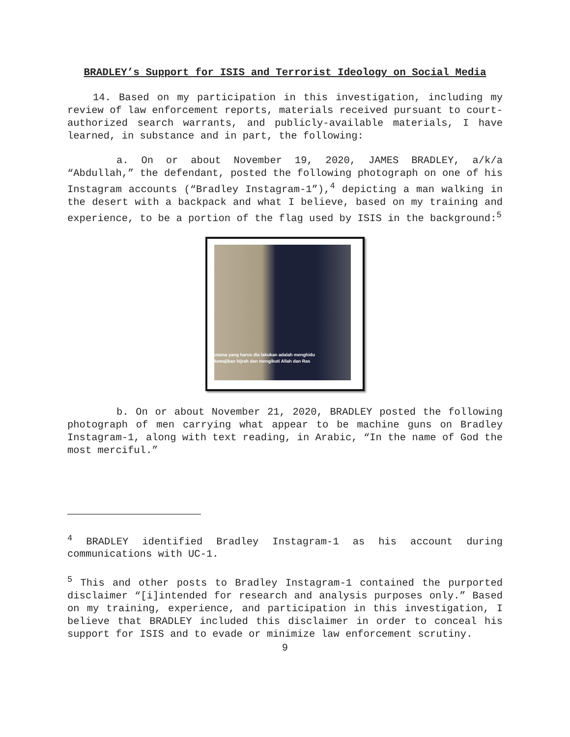BRADLEY’s Support for ISIS and Terrorist Ideology on Social Media
14. Based on my participation in this investigation, including my review of law enforcement reports, materials received pursuant to court-authorized search warrants, and publicly-available materials, I have learned, in substance and in part, the following:
a. On or about November 19, 2020, JAMES BRADLEY, a/k/a “Abdullah,” the defendant, posted the following photograph on one of his Instagram accounts (“Bradley Instagram-1”),<sup>4</sup> depicting a man walking in the desert with a backpack and what I believe, based on my training and experience, to be a portion of the flag used by ISIS in the background:<sup>5</sup>
utama yang harus dia lakukan adalah menghidu
kewajiban hijrah dan mengikuti Allah dan Ras
b. On or about November 21, 2020, BRADLEY posted the following photograph of men carrying what appear to be machine guns on Bradley Instagram-1, along with text reading, in Arabic, “In the name of God the most merciful.”
<sup>4</sup> BRADLEY identified Bradley Instagram-1 as his account during communications with UC-1.
<sup>5</sup> This and other posts to Bradley Instagram-1 contained the purported disclaimer “[i]intended for research and analysis purposes only.” Based on my training, experience, and participation in this investigation, I believe that BRADLEY included this disclaimer in order to conceal his support for ISIS and to evade or minimize law enforcement scrutiny.
9